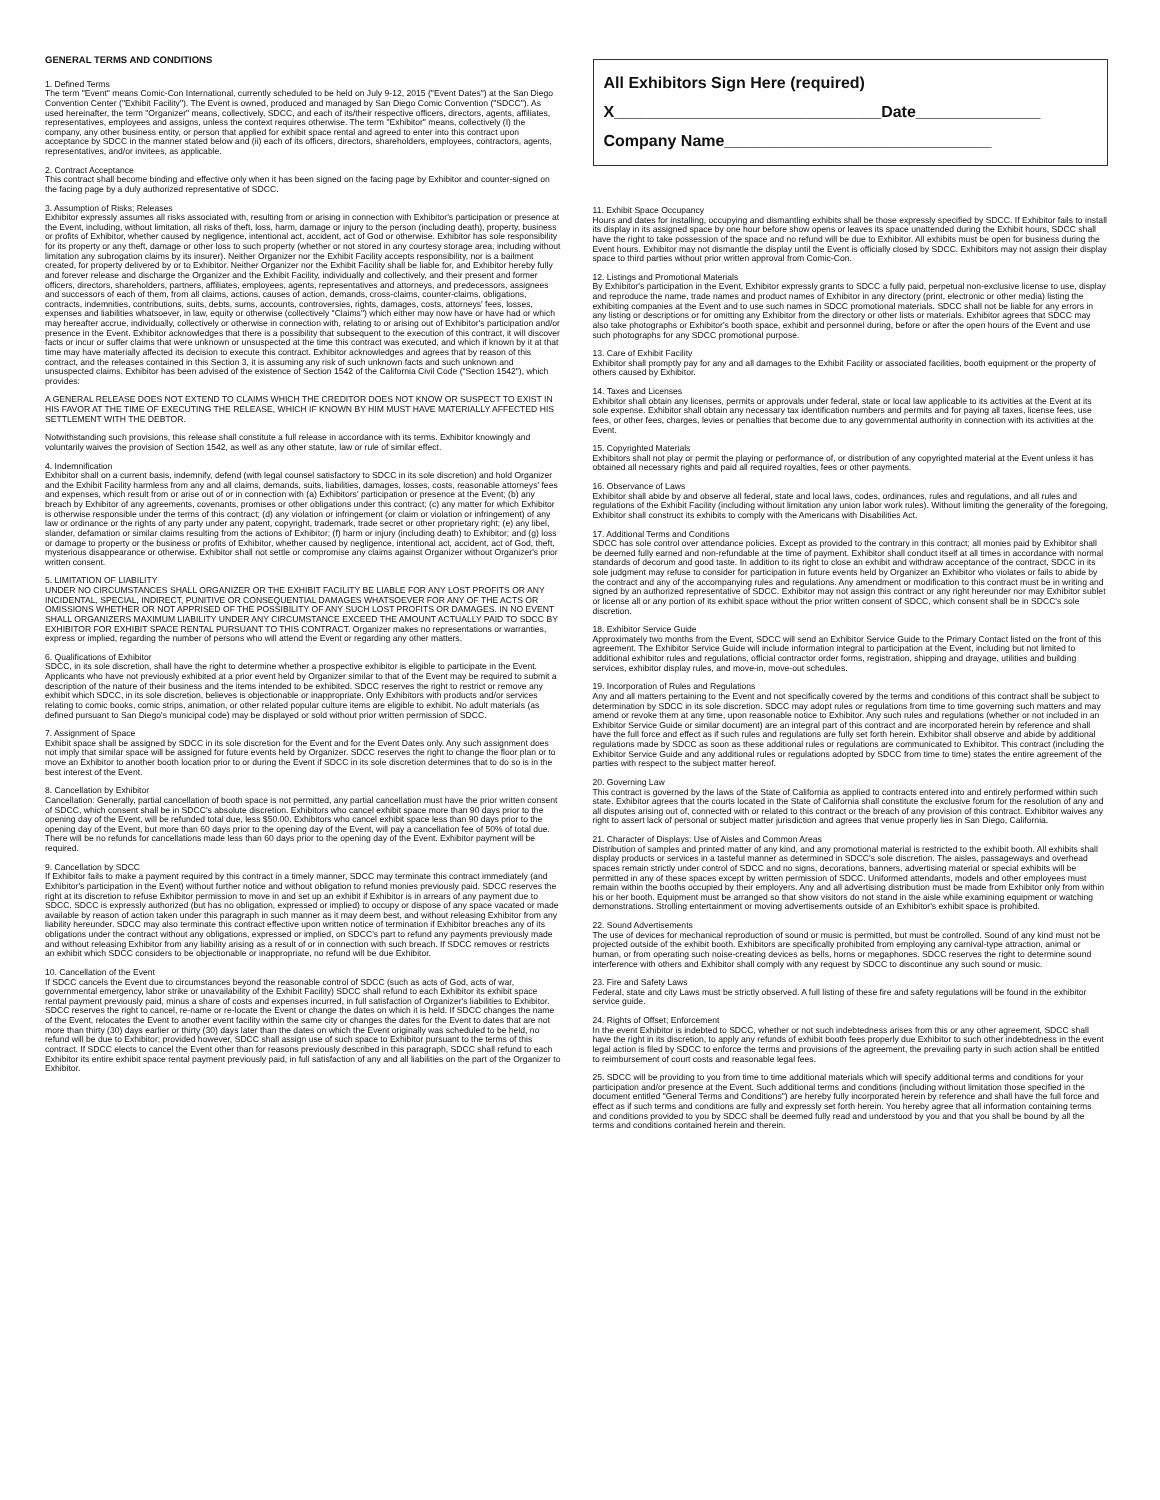GENERAL TERMS AND CONDITIONS
1. Defined Terms
The term "Event" means Comic-Con International, currently scheduled to be held on July 9-12, 2015 ("Event Dates") at the San Diego Convention Center ("Exhibit Facility"). The Event is owned, produced and managed by San Diego Comic Convention ("SDCC"). As used hereinafter, the term "Organizer" means, collectively, SDCC, and each of its/their respective officers, directors, agents, affiliates, representatives, employees and assigns, unless the context requires otherwise. The term "Exhibitor" means, collectively (I) the company, any other business entity, or person that applied for exhibit space rental and agreed to enter into this contract upon acceptance by SDCC in the manner stated below and (ii) each of its officers, directors, shareholders, employees, contractors, agents, representatives, and/or invitees, as applicable.
2. Contract Acceptance
This contract shall become binding and effective only when it has been signed on the facing page by Exhibitor and counter-signed on the facing page by a duly authorized representative of SDCC.
3. Assumption of Risks; Releases
Exhibitor expressly assumes all risks associated with, resulting from or arising in connection with Exhibitor's participation or presence at the Event, including, without limitation, all risks of theft, loss, harm, damage or injury to the person (including death), property, business or profits of Exhibitor, whether caused by negligence, intentional act, accident, act of God or otherwise. Exhibitor has sole responsibility for its property or any theft, damage or other loss to such property (whether or not stored in any courtesy storage area, including without limitation any subrogation claims by its insurer). Neither Organizer nor the Exhibit Facility accepts responsibility, nor is a bailment created, for property delivered by or to Exhibitor. Neither Organizer nor the Exhibit Facility shall be liable for, and Exhibitor hereby fully and forever release and discharge the Organizer and the Exhibit Facility, individually and collectively, and their present and former officers, directors, shareholders, partners, affiliates, employees, agents, representatives and attorneys, and predecessors, assignees and successors of each of them, from all claims, actions, causes of action, demands, cross-claims, counter-claims, obligations, contracts, indemnities, contributions, suits, debts, sums, accounts, controversies, rights, damages, costs, attorneys' fees, losses, expenses and liabilities whatsoever, in law, equity or otherwise (collectively "Claims") which either may now have or have had or which may hereafter accrue, individually, collectively or otherwise in connection with, relating to or arising out of Exhibitor's participation and/or presence in the Event. Exhibitor acknowledges that there is a possibility that subsequent to the execution of this contract, it will discover facts or incur or suffer claims that were unknown or unsuspected at the time this contract was executed, and which if known by it at that time may have materially affected its decision to execute this contract. Exhibitor acknowledges and agrees that by reason of this contract, and the releases contained in this Section 3, it is assuming any risk of such unknown facts and such unknown and unsuspected claims. Exhibitor has been advised of the existence of Section 1542 of the California Civil Code ("Section 1542"), which provides:
A GENERAL RELEASE DOES NOT EXTEND TO CLAIMS WHICH THE CREDITOR DOES NOT KNOW OR SUSPECT TO EXIST IN HIS FAVOR AT THE TIME OF EXECUTING THE RELEASE, WHICH IF KNOWN BY HIM MUST HAVE MATERIALLY AFFECTED HIS SETTLEMENT WITH THE DEBTOR.
Notwithstanding such provisions, this release shall constitute a full release in accordance with its terms. Exhibitor knowingly and voluntarily waives the provision of Section 1542, as well as any other statute, law or rule of similar effect.
4. Indemnification
Exhibitor shall on a current basis, indemnify, defend (with legal counsel satisfactory to SDCC in its sole discretion) and hold Organizer and the Exhibit Facility harmless from any and all claims, demands, suits, liabilities, damages, losses, costs, reasonable attorneys' fees and expenses, which result from or arise out of or in connection with (a) Exhibitors' participation or presence at the Event; (b) any breach by Exhibitor of any agreements, covenants, promises or other obligations under this contract; (c) any matter for which Exhibitor is otherwise responsible under the terms of this contract; (d) any violation or infringement (or claim or violation or infringement) of any law or ordinance or the rights of any party under any patent, copyright, trademark, trade secret or other proprietary right; (e) any libel, slander, defamation or similar claims resulting from the actions of Exhibitor; (f) harm or injury (including death) to Exhibitor; and (g) loss or damage to property or the business or profits of Exhibitor, whether caused by negligence, intentional act, accident, act of God, theft, mysterious disappearance or otherwise. Exhibitor shall not settle or compromise any claims against Organizer without Organizer's prior written consent.
5. LIMITATION OF LIABILITY
UNDER NO CIRCUMSTANCES SHALL ORGANIZER OR THE EXHIBIT FACILITY BE LIABLE FOR ANY LOST PROFITS OR ANY INCIDENTAL, SPECIAL, INDIRECT, PUNITIVE OR CONSEQUENTIAL DAMAGES WHATSOEVER FOR ANY OF THE ACTS OR OMISSIONS WHETHER OR NOT APPRISED OF THE POSSIBILITY OF ANY SUCH LOST PROFITS OR DAMAGES. IN NO EVENT SHALL ORGANIZERS MAXIMUM LIABILITY UNDER ANY CIRCUMSTANCE EXCEED THE AMOUNT ACTUALLY PAID TO SDCC BY EXHIBITOR FOR EXHIBIT SPACE RENTAL PURSUANT TO THIS CONTRACT. Organizer makes no representations or warranties, express or implied, regarding the number of persons who will attend the Event or regarding any other matters.
6. Qualifications of Exhibitor
SDCC, in its sole discretion, shall have the right to determine whether a prospective exhibitor is eligible to participate in the Event. Applicants who have not previously exhibited at a prior event held by Organizer similar to that of the Event may be required to submit a description of the nature of their business and the items intended to be exhibited. SDCC reserves the right to restrict or remove any exhibit which SDCC, in its sole discretion, believes is objectionable or inappropriate. Only Exhibitors with products and/or services relating to comic books, comic strips, animation, or other related popular culture items are eligible to exhibit. No adult materials (as defined pursuant to San Diego's municipal code) may be displayed or sold without prior written permission of SDCC.
7. Assignment of Space
Exhibit space shall be assigned by SDCC in its sole discretion for the Event and for the Event Dates only. Any such assignment does not imply that similar space will be assigned for future events held by Organizer. SDCC reserves the right to change the floor plan or to move an Exhibitor to another booth location prior to or during the Event if SDCC in its sole discretion determines that to do so is in the best interest of the Event.
8. Cancellation by Exhibitor
Cancellation: Generally, partial cancellation of booth space is not permitted, any partial cancellation must have the prior written consent of SDCC, which consent shall be in SDCC's absolute discretion. Exhibitors who cancel exhibit space more than 90 days prior to the opening day of the Event, will be refunded total due, less $50.00. Exhibitors who cancel exhibit space less than 90 days prior to the opening day of the Event, but more than 60 days prior to the opening day of the Event, will pay a cancellation fee of 50% of total due. There will be no refunds for cancellations made less than 60 days prior to the opening day of the Event. Exhibitor payment will be required.
9. Cancellation by SDCC
If Exhibitor fails to make a payment required by this contract in a timely manner, SDCC may terminate this contract immediately (and Exhibitor's participation in the Event) without further notice and without obligation to refund monies previously paid. SDCC reserves the right at its discretion to refuse Exhibitor permission to move in and set up an exhibit if Exhibitor is in arrears of any payment due to SDCC. SDCC is expressly authorized (but has no obligation, expressed or implied) to occupy or dispose of any space vacated or made available by reason of action taken under this paragraph in such manner as it may deem best, and without releasing Exhibitor from any liability hereunder. SDCC may also terminate this contract effective upon written notice of termination if Exhibitor breaches any of its obligations under the contract without any obligations, expressed or implied, on SDCC's part to refund any payments previously made and without releasing Exhibitor from any liability arising as a result of or in connection with such breach. If SDCC removes or restricts an exhibit which SDCC considers to be objectionable or inappropriate, no refund will be due Exhibitor.
10. Cancellation of the Event
If SDCC cancels the Event due to circumstances beyond the reasonable control of SDCC (such as acts of God, acts of war, governmental emergency, labor strike or unavailability of the Exhibit Facility) SDCC shall refund to each Exhibitor its exhibit space rental payment previously paid, minus a share of costs and expenses incurred, in full satisfaction of Organizer's liabilities to Exhibitor. SDCC reserves the right to cancel, re-name or re-locate the Event or change the dates on which it is held. If SDCC changes the name of the Event, relocates the Event to another event facility within the same city or changes the dates for the Event to dates that are not more than thirty (30) days earlier or thirty (30) days later than the dates on which the Event originally was scheduled to be held, no refund will be due to Exhibitor; provided however, SDCC shall assign use of such space to Exhibitor pursuant to the terms of this contract. If SDCC elects to cancel the Event other than for reasons previously described in this paragraph, SDCC shall refund to each Exhibitor its entire exhibit space rental payment previously paid, in full satisfaction of any and all liabilities on the part of the Organizer to Exhibitor.
All Exhibitors Sign Here (required)
X______________________________Date______________
Company Name______________________________
11. Exhibit Space Occupancy
Hours and dates for installing, occupying and dismantling exhibits shall be those expressly specified by SDCC. If Exhibitor fails to install its display in its assigned space by one hour before show opens or leaves its space unattended during the Exhibit hours, SDCC shall have the right to take possession of the space and no refund will be due to Exhibitor. All exhibits must be open for business during the Event hours. Exhibitor may not dismantle the display until the Event is officially closed by SDCC. Exhibitors may not assign their display space to third parties without prior written approval from Comic-Con.
12. Listings and Promotional Materials
By Exhibitor's participation in the Event, Exhibitor expressly grants to SDCC a fully paid, perpetual non-exclusive license to use, display and reproduce the name, trade names and product names of Exhibitor in any directory (print, electronic or other media) listing the exhibiting companies at the Event and to use such names in SDCC promotional materials. SDCC shall not be liable for any errors in any listing or descriptions or for omitting any Exhibitor from the directory or other lists or materials. Exhibitor agrees that SDCC may also take photographs or Exhibitor's booth space, exhibit and personnel during, before or after the open hours of the Event and use such photographs for any SDCC promotional purpose.
13. Care of Exhibit Facility
Exhibitor shall promptly pay for any and all damages to the Exhibit Facility or associated facilities, booth equipment or the property of others caused by Exhibitor.
14. Taxes and Licenses
Exhibitor shall obtain any licenses, permits or approvals under federal, state or local law applicable to its activities at the Event at its sole expense. Exhibitor shall obtain any necessary tax identification numbers and permits and for paying all taxes, license fees, use fees, or other fees, charges, levies or penalties that become due to any governmental authority in connection with its activities at the Event.
15. Copyrighted Materials
Exhibitors shall not play or permit the playing or performance of, or distribution of any copyrighted material at the Event unless it has obtained all necessary rights and paid all required royalties, fees or other payments.
16. Observance of Laws
Exhibitor shall abide by and observe all federal, state and local laws, codes, ordinances, rules and regulations, and all rules and regulations of the Exhibit Facility (including without limitation any union labor work rules). Without limiting the generality of the foregoing, Exhibitor shall construct its exhibits to comply with the Americans with Disabilities Act.
17. Additional Terms and Conditions
SDCC has sole control over attendance policies. Except as provided to the contrary in this contract; all monies paid by Exhibitor shall be deemed fully earned and non-refundable at the time of payment. Exhibitor shall conduct itself at all times in accordance with normal standards of decorum and good taste. In addition to its right to close an exhibit and withdraw acceptance of the contract, SDCC in its sole judgment may refuse to consider for participation in future events held by Organizer an Exhibitor who violates or fails to abide by the contract and any of the accompanying rules and regulations. Any amendment or modification to this contract must be in writing and signed by an authorized representative of SDCC. Exhibitor may not assign this contract or any right hereunder nor may Exhibitor sublet or license all or any portion of its exhibit space without the prior written consent of SDCC, which consent shall be in SDCC's sole discretion.
18. Exhibitor Service Guide
Approximately two months from the Event, SDCC will send an Exhibitor Service Guide to the Primary Contact listed on the front of this agreement. The Exhibitor Service Guide will include information integral to participation at the Event, including but not limited to additional exhibitor rules and regulations, official contractor order forms, registration, shipping and drayage, utilities and building services, exhibitor display rules, and move-in, move-out schedules.
19. Incorporation of Rules and Regulations
Any and all matters pertaining to the Event and not specifically covered by the terms and conditions of this contract shall be subject to determination by SDCC in its sole discretion. SDCC may adopt rules or regulations from time to time governing such matters and may amend or revoke them at any time, upon reasonable notice to Exhibitor. Any such rules and regulations (whether or not included in an Exhibitor Service Guide or similar document) are an integral part of this contract and are incorporated herein by reference and shall have the full force and effect as if such rules and regulations are fully set forth herein. Exhibitor shall observe and abide by additional regulations made by SDCC as soon as these additional rules or regulations are communicated to Exhibitor. This contract (including the Exhibitor Service Guide and any additional rules or regulations adopted by SDCC from time to time) states the entire agreement of the parties with respect to the subject matter hereof.
20. Governing Law
This contract is governed by the laws of the State of California as applied to contracts entered into and entirely performed within such state. Exhibitor agrees that the courts located in the State of California shall constitute the exclusive forum for the resolution of any and all disputes arising out of, connected with or related to this contract or the breach of any provision of this contract. Exhibitor waives any right to assert lack of personal or subject matter jurisdiction and agrees that venue properly lies in San Diego, California.
21. Character of Displays: Use of Aisles and Common Areas
Distribution of samples and printed matter of any kind, and any promotional material is restricted to the exhibit booth. All exhibits shall display products or services in a tasteful manner as determined in SDCC's sole discretion. The aisles, passageways and overhead spaces remain strictly under control of SDCC and no signs, decorations, banners, advertising material or special exhibits will be permitted in any of these spaces except by written permission of SDCC. Uniformed attendants, models and other employees must remain within the booths occupied by their employers. Any and all advertising distribution must be made from Exhibitor only from within his or her booth. Equipment must be arranged so that show visitors do not stand in the aisle while examining equipment or watching demonstrations. Strolling entertainment or moving advertisements outside of an Exhibitor's exhibit space is prohibited.
22. Sound Advertisements
The use of devices for mechanical reproduction of sound or music is permitted, but must be controlled. Sound of any kind must not be projected outside of the exhibit booth. Exhibitors are specifically prohibited from employing any carnival-type attraction, animal or human, or from operating such noise-creating devices as bells, horns or megaphones. SDCC reserves the right to determine sound interference with others and Exhibitor shall comply with any request by SDCC to discontinue any such sound or music.
23. Fire and Safety Laws
Federal, state and city Laws must be strictly observed. A full listing of these fire and safety regulations will be found in the exhibitor service guide.
24. Rights of Offset; Enforcement
In the event Exhibitor is indebted to SDCC, whether or not such indebtedness arises from this or any other agreement, SDCC shall have the right in its discretion, to apply any refunds of exhibit booth fees properly due Exhibitor to such other indebtedness in the event legal action is filed by SDCC to enforce the terms and provisions of the agreement, the prevailing party in such action shall be entitled to reimbursement of court costs and reasonable legal fees.
25. SDCC will be providing to you from time to time additional materials which will specify additional terms and conditions for your participation and/or presence at the Event. Such additional terms and conditions (including without limitation those specified in the document entitled "General Terms and Conditions") are hereby fully incorporated herein by reference and shall have the full force and effect as if such terms and conditions are fully and expressly set forth herein. You hereby agree that all information containing terms and conditions provided to you by SDCC shall be deemed fully read and understood by you and that you shall be bound by all the terms and conditions contained herein and therein.